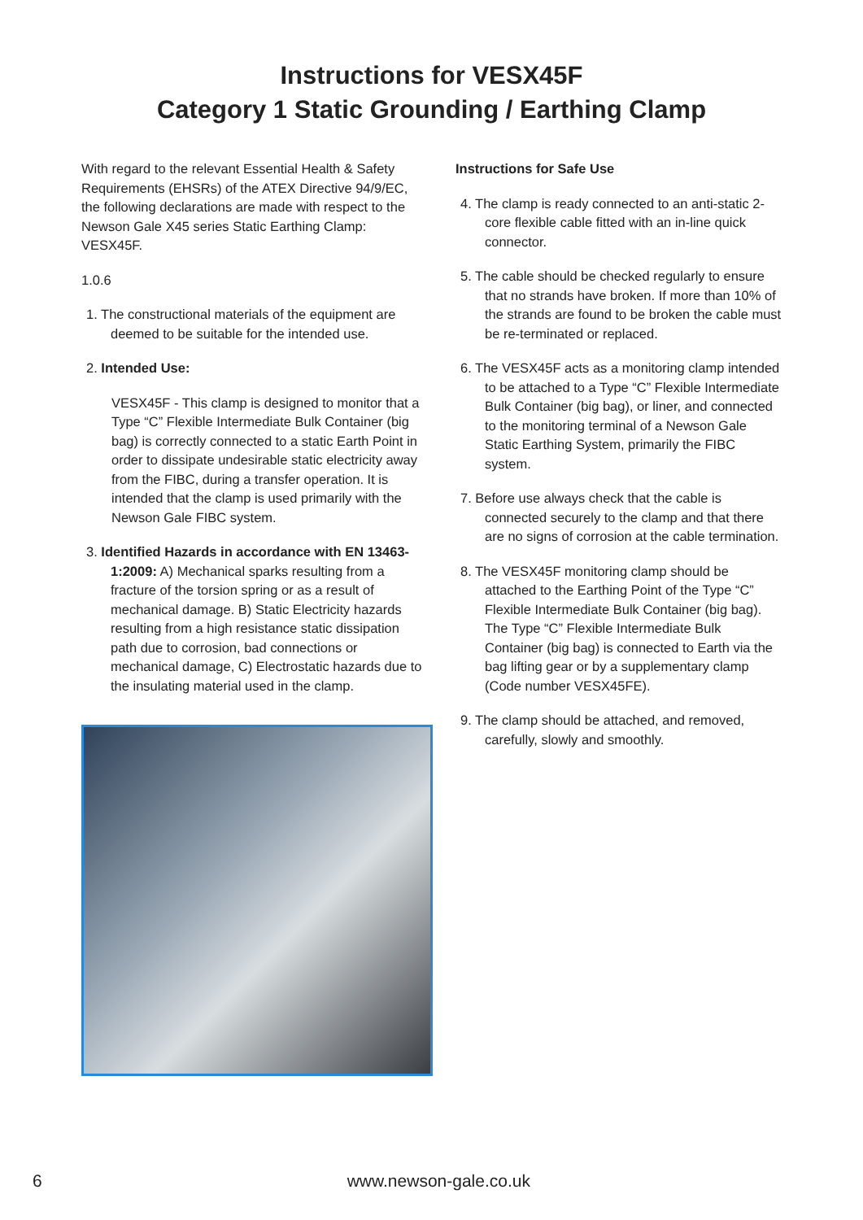Instructions for VESX45F
Category 1 Static Grounding / Earthing Clamp
With regard to the relevant Essential Health & Safety Requirements (EHSRs) of the ATEX Directive 94/9/EC, the following declarations are made with respect to the Newson Gale X45 series Static Earthing Clamp: VESX45F.
1.0.6
1. The constructional materials of the equipment are deemed to be suitable for the intended use.
2. Intended Use:
VESX45F - This clamp is designed to monitor that a Type “C” Flexible Intermediate Bulk Container (big bag) is correctly connected to a static Earth Point in order to dissipate undesirable static electricity away from the FIBC, during a transfer operation. It is intended that the clamp is used primarily with the Newson Gale FIBC system.
3. Identified Hazards in accordance with EN 13463-1:2009: A) Mechanical sparks resulting from a fracture of the torsion spring or as a result of mechanical damage. B) Static Electricity hazards resulting from a high resistance static dissipation path due to corrosion, bad connections or mechanical damage, C) Electrostatic hazards due to the insulating material used in the clamp.
Instructions for Safe Use
4. The clamp is ready connected to an anti-static 2-core flexible cable fitted with an in-line quick connector.
5. The cable should be checked regularly to ensure that no strands have broken. If more than 10% of the strands are found to be broken the cable must be re-terminated or replaced.
6. The VESX45F acts as a monitoring clamp intended to be attached to a Type “C” Flexible Intermediate Bulk Container (big bag), or liner, and connected to the monitoring terminal of a Newson Gale Static Earthing System, primarily the FIBC system.
7. Before use always check that the cable is connected securely to the clamp and that there are no signs of corrosion at the cable termination.
8. The VESX45F monitoring clamp should be attached to the Earthing Point of the Type “C” Flexible Intermediate Bulk Container (big bag). The Type “C” Flexible Intermediate Bulk Container (big bag) is connected to Earth via the bag lifting gear or by a supplementary clamp (Code number VESX45FE).
9. The clamp should be attached, and removed, carefully, slowly and smoothly.
6 www.newson-gale.co.uk